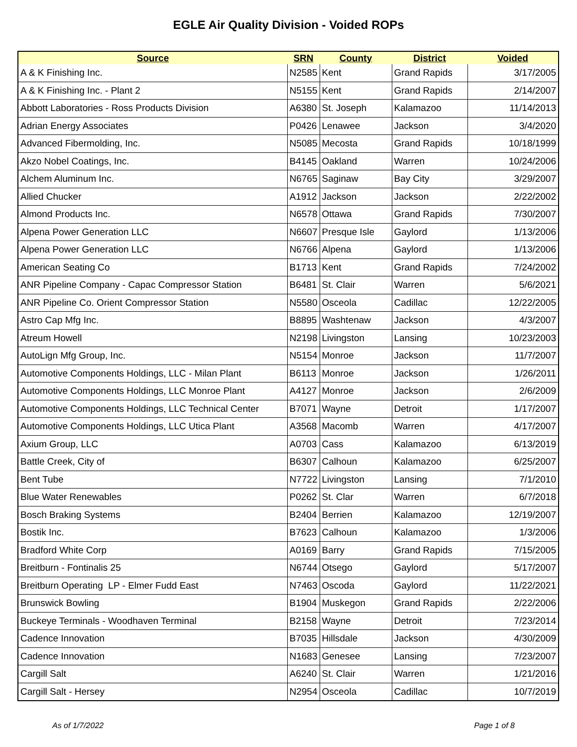EGLE Air Quality Division - Voided ROPs
| Source | SRN | County | District | Voided |
| --- | --- | --- | --- | --- |
| A & K Finishing Inc. | N2585 | Kent | Grand Rapids | 3/17/2005 |
| A & K Finishing Inc. - Plant 2 | N5155 | Kent | Grand Rapids | 2/14/2007 |
| Abbott Laboratories - Ross Products Division | A6380 | St. Joseph | Kalamazoo | 11/14/2013 |
| Adrian Energy Associates | P0426 | Lenawee | Jackson | 3/4/2020 |
| Advanced Fibermolding, Inc. | N5085 | Mecosta | Grand Rapids | 10/18/1999 |
| Akzo Nobel Coatings, Inc. | B4145 | Oakland | Warren | 10/24/2006 |
| Alchem Aluminum Inc. | N6765 | Saginaw | Bay City | 3/29/2007 |
| Allied Chucker | A1912 | Jackson | Jackson | 2/22/2002 |
| Almond Products Inc. | N6578 | Ottawa | Grand Rapids | 7/30/2007 |
| Alpena Power Generation LLC | N6607 | Presque Isle | Gaylord | 1/13/2006 |
| Alpena Power Generation LLC | N6766 | Alpena | Gaylord | 1/13/2006 |
| American Seating Co | B1713 | Kent | Grand Rapids | 7/24/2002 |
| ANR Pipeline Company - Capac Compressor Station | B6481 | St. Clair | Warren | 5/6/2021 |
| ANR Pipeline Co. Orient Compressor Station | N5580 | Osceola | Cadillac | 12/22/2005 |
| Astro Cap Mfg Inc. | B8895 | Washtenaw | Jackson | 4/3/2007 |
| Atreum Howell | N2198 | Livingston | Lansing | 10/23/2003 |
| AutoLign Mfg Group, Inc. | N5154 | Monroe | Jackson | 11/7/2007 |
| Automotive Components Holdings, LLC - Milan Plant | B6113 | Monroe | Jackson | 1/26/2011 |
| Automotive Components Holdings, LLC Monroe Plant | A4127 | Monroe | Jackson | 2/6/2009 |
| Automotive Components Holdings, LLC Technical Center | B7071 | Wayne | Detroit | 1/17/2007 |
| Automotive Components Holdings, LLC Utica Plant | A3568 | Macomb | Warren | 4/17/2007 |
| Axium Group, LLC | A0703 | Cass | Kalamazoo | 6/13/2019 |
| Battle Creek, City of | B6307 | Calhoun | Kalamazoo | 6/25/2007 |
| Bent Tube | N7722 | Livingston | Lansing | 7/1/2010 |
| Blue Water Renewables | P0262 | St. Clar | Warren | 6/7/2018 |
| Bosch Braking Systems | B2404 | Berrien | Kalamazoo | 12/19/2007 |
| Bostik Inc. | B7623 | Calhoun | Kalamazoo | 1/3/2006 |
| Bradford White Corp | A0169 | Barry | Grand Rapids | 7/15/2005 |
| Breitburn - Fontinalis 25 | N6744 | Otsego | Gaylord | 5/17/2007 |
| Breitburn Operating LP - Elmer Fudd East | N7463 | Oscoda | Gaylord | 11/22/2021 |
| Brunswick Bowling | B1904 | Muskegon | Grand Rapids | 2/22/2006 |
| Buckeye Terminals - Woodhaven Terminal | B2158 | Wayne | Detroit | 7/23/2014 |
| Cadence Innovation | B7035 | Hillsdale | Jackson | 4/30/2009 |
| Cadence Innovation | N1683 | Genesee | Lansing | 7/23/2007 |
| Cargill Salt | A6240 | St. Clair | Warren | 1/21/2016 |
| Cargill Salt - Hersey | N2954 | Osceola | Cadillac | 10/7/2019 |
As of 1/7/2022 Page 1 of 8